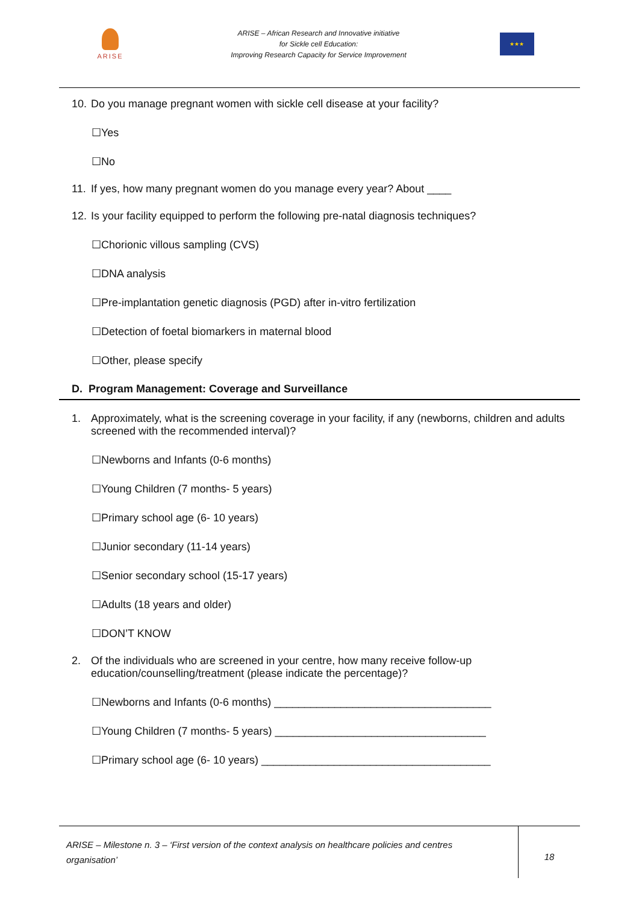ARISE
ARISE – African Research and Innovative initiative
for Sickle cell Education:
Improving Research Capacity for Service Improvement
★★★
10. Do you manage pregnant women with sickle cell disease at your facility?
☐Yes
☐No
11. If yes, how many pregnant women do you manage every year? About ____
12. Is your facility equipped to perform the following pre-natal diagnosis techniques?
☐Chorionic villous sampling (CVS)
☐DNA analysis
☐Pre-implantation genetic diagnosis (PGD) after in-vitro fertilization
☐Detection of foetal biomarkers in maternal blood
☐Other, please specify
D. Program Management: Coverage and Surveillance
1. Approximately, what is the screening coverage in your facility, if any (newborns, children and adults screened with the recommended interval)?
☐Newborns and Infants (0-6 months)
☐Young Children (7 months- 5 years)
☐Primary school age (6- 10 years)
☐Junior secondary (11-14 years)
☐Senior secondary school (15-17 years)
☐Adults (18 years and older)
☐DON’T KNOW
2. Of the individuals who are screened in your centre, how many receive follow-up education/counselling/treatment (please indicate the percentage)?
☐Newborns and Infants (0-6 months) ____________________________________
☐Young Children (7 months- 5 years) ___________________________________
☐Primary school age (6- 10 years) ______________________________________
ARISE – Milestone n. 3 – ‘First version of the context analysis on healthcare policies and centres organisation’
18